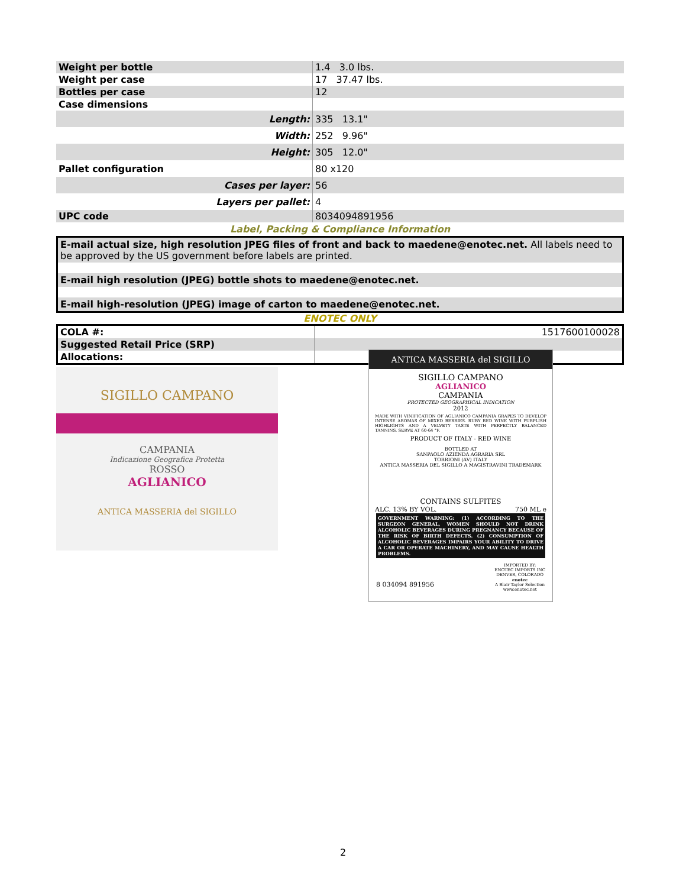| Weight per bottle | 1.4 3.0 lbs. |
| Weight per case | 17 37.47 lbs. |
| Bottles per case | 12 |
| Case dimensions | |
| Length: | 335 13.1" |
| Width: | 252 9.96" |
| Height: | 305 12.0" |
| Pallet configuration | 80 x120 |
| Cases per layer: | 56 |
| Layers per pallet: | 4 |
| UPC code | 8034094891956 |
Label, Packing & Compliance Information
E-mail actual size, high resolution JPEG files of front and back to maedene@enotec.net. All labels need to be approved by the US government before labels are printed.
E-mail high resolution (JPEG) bottle shots to maedene@enotec.net.
E-mail high-resolution (JPEG) image of carton to maedene@enotec.net.
ENOTEC ONLY
| COLA #: | 1517600100028 |
| Suggested Retail Price (SRP) | |
| Allocations: | |
SIGILLO CAMPANO
CAMPANIA
Indicazione Geografica Protetta
ROSSO
AGLIANICO
ANTICA MASSERIA del SIGILLO
ANTICA MASSERIA del SIGILLO
SIGILLO CAMPANO
AGLIANICO
CAMPANIA
PROTECTED GEOGRAPHICAL INDICATION
2012
MADE WITH VINIFICATION OF AGLIANICO CAMPANIA GRAPES TO DEVELOP INTENSE AROMAS OF MIXED BERRIES. RUBY RED WINE WITH PURPLISH HIGHLIGHTS AND A VELVETY TASTE WITH PERFECTLY BALANCED TANNINS. SERVE AT 60-64 °F.
PRODUCT OF ITALY - RED WINE
BOTTLED AT
SANPAOLO AZIENDA AGRARIA SRL
TORRIONI (AV) ITALY
ANTICA MASSERIA DEL SIGILLO A MAGISTRAVINI TRADEMARK
CONTAINS SULFITES
ALC. 13% BY VOL. 750 ML e
GOVERNMENT WARNING: (1) ACCORDING TO THE SURGEON GENERAL, WOMEN SHOULD NOT DRINK ALCOHOLIC BEVERAGES DURING PREGNANCY BECAUSE OF THE RISK OF BIRTH DEFECTS. (2) CONSUMPTION OF ALCOHOLIC BEVERAGES IMPAIRS YOUR ABILITY TO DRIVE A CAR OR OPERATE MACHINERY, AND MAY CAUSE HEALTH PROBLEMS.
8 034094 891956 IMPORTED BY:
ENOTEC IMPORTS INC
DENVER, COLORADO
enotec
A Blair Taylor Selection
www.enotec.net
2